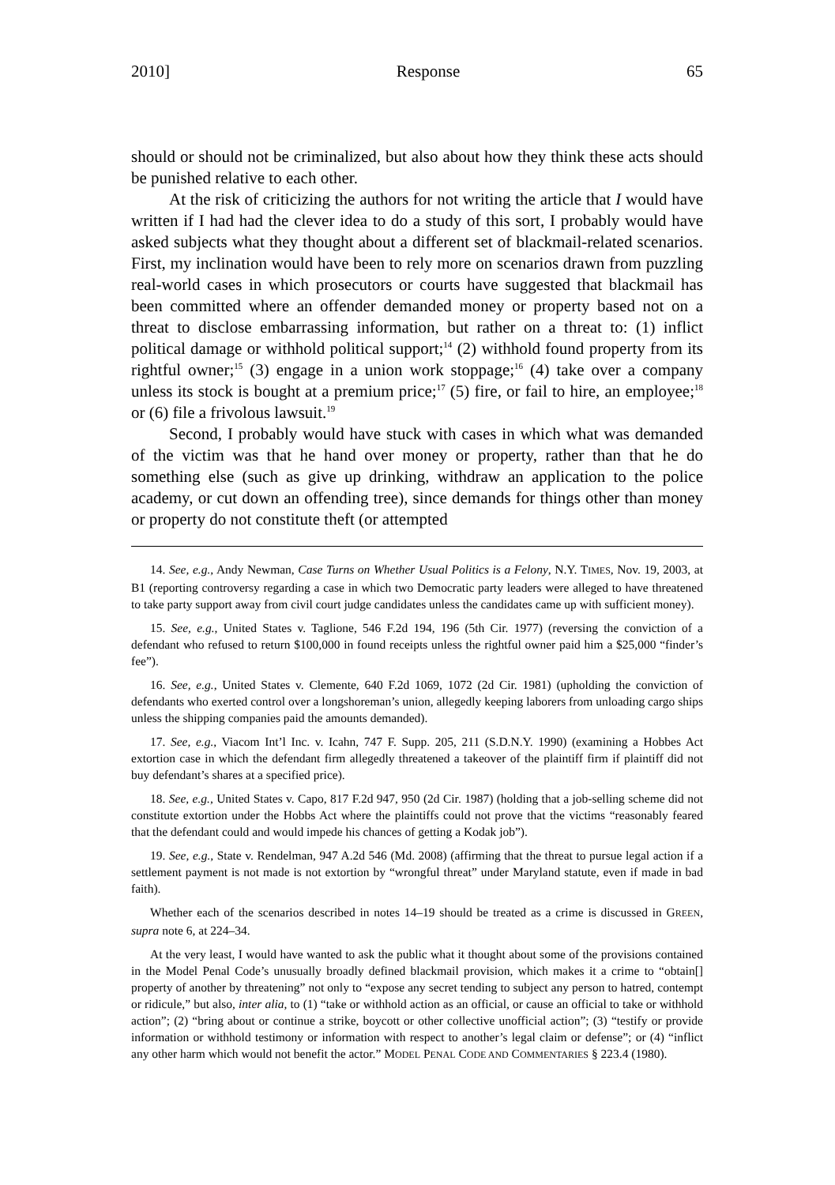2010] Response 65
should or should not be criminalized, but also about how they think these acts should be punished relative to each other.
At the risk of criticizing the authors for not writing the article that I would have written if I had had the clever idea to do a study of this sort, I probably would have asked subjects what they thought about a different set of blackmail-related scenarios. First, my inclination would have been to rely more on scenarios drawn from puzzling real-world cases in which prosecutors or courts have suggested that blackmail has been committed where an offender demanded money or property based not on a threat to disclose embarrassing information, but rather on a threat to: (1) inflict political damage or withhold political support;<sup>14</sup> (2) withhold found property from its rightful owner;<sup>15</sup> (3) engage in a union work stoppage;<sup>16</sup> (4) take over a company unless its stock is bought at a premium price;<sup>17</sup> (5) fire, or fail to hire, an employee;<sup>18</sup> or (6) file a frivolous lawsuit.<sup>19</sup>
Second, I probably would have stuck with cases in which what was demanded of the victim was that he hand over money or property, rather than that he do something else (such as give up drinking, withdraw an application to the police academy, or cut down an offending tree), since demands for things other than money or property do not constitute theft (or attempted
14. See, e.g., Andy Newman, Case Turns on Whether Usual Politics is a Felony, N.Y. TIMES, Nov. 19, 2003, at B1 (reporting controversy regarding a case in which two Democratic party leaders were alleged to have threatened to take party support away from civil court judge candidates unless the candidates came up with sufficient money).
15. See, e.g., United States v. Taglione, 546 F.2d 194, 196 (5th Cir. 1977) (reversing the conviction of a defendant who refused to return $100,000 in found receipts unless the rightful owner paid him a $25,000 “finder’s fee”).
16. See, e.g., United States v. Clemente, 640 F.2d 1069, 1072 (2d Cir. 1981) (upholding the conviction of defendants who exerted control over a longshoreman’s union, allegedly keeping laborers from unloading cargo ships unless the shipping companies paid the amounts demanded).
17. See, e.g., Viacom Int’l Inc. v. Icahn, 747 F. Supp. 205, 211 (S.D.N.Y. 1990) (examining a Hobbes Act extortion case in which the defendant firm allegedly threatened a takeover of the plaintiff firm if plaintiff did not buy defendant’s shares at a specified price).
18. See, e.g., United States v. Capo, 817 F.2d 947, 950 (2d Cir. 1987) (holding that a job-selling scheme did not constitute extortion under the Hobbs Act where the plaintiffs could not prove that the victims “reasonably feared that the defendant could and would impede his chances of getting a Kodak job”).
19. See, e.g., State v. Rendelman, 947 A.2d 546 (Md. 2008) (affirming that the threat to pursue legal action if a settlement payment is not made is not extortion by “wrongful threat” under Maryland statute, even if made in bad faith).
Whether each of the scenarios described in notes 14–19 should be treated as a crime is discussed in GREEN, supra note 6, at 224–34.
At the very least, I would have wanted to ask the public what it thought about some of the provisions contained in the Model Penal Code’s unusually broadly defined blackmail provision, which makes it a crime to “obtain[] property of another by threatening” not only to “expose any secret tending to subject any person to hatred, contempt or ridicule,” but also, inter alia, to (1) “take or withhold action as an official, or cause an official to take or withhold action”; (2) “bring about or continue a strike, boycott or other collective unofficial action”; (3) “testify or provide information or withhold testimony or information with respect to another’s legal claim or defense”; or (4) “inflict any other harm which would not benefit the actor.” MODEL PENAL CODE AND COMMENTARIES § 223.4 (1980).